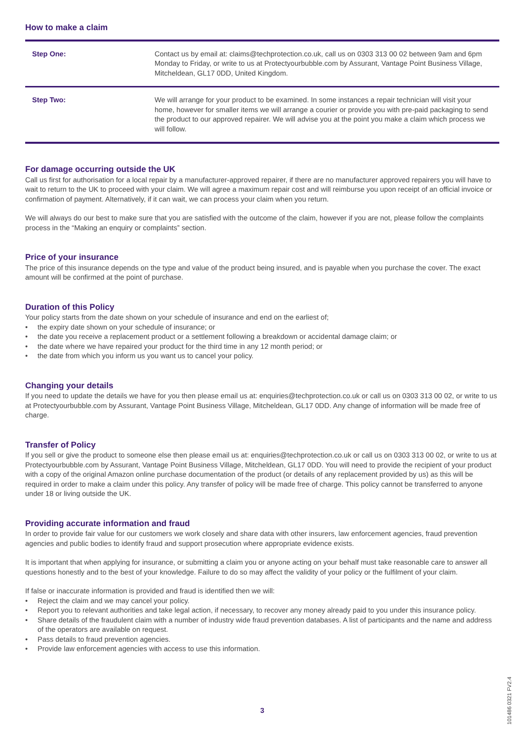How to make a claim
| Step One: | Contact us by email at: claims@techprotection.co.uk, call us on 0303 313 00 02 between 9am and 6pm Monday to Friday, or write to us at Protectyourbubble.com by Assurant, Vantage Point Business Village, Mitcheldean, GL17 0DD, United Kingdom. |
| Step Two: | We will arrange for your product to be examined. In some instances a repair technician will visit your home, however for smaller items we will arrange a courier or provide you with pre-paid packaging to send the product to our approved repairer. We will advise you at the point you make a claim which process we will follow. |
For damage occurring outside the UK
Call us first for authorisation for a local repair by a manufacturer-approved repairer, if there are no manufacturer approved repairers you will have to wait to return to the UK to proceed with your claim. We will agree a maximum repair cost and will reimburse you upon receipt of an official invoice or confirmation of payment. Alternatively, if it can wait, we can process your claim when you return.
We will always do our best to make sure that you are satisfied with the outcome of the claim, however if you are not, please follow the complaints process in the “Making an enquiry or complaints” section.
Price of your insurance
The price of this insurance depends on the type and value of the product being insured, and is payable when you purchase the cover. The exact amount will be confirmed at the point of purchase.
Duration of this Policy
Your policy starts from the date shown on your schedule of insurance and end on the earliest of;
• the expiry date shown on your schedule of insurance; or
• the date you receive a replacement product or a settlement following a breakdown or accidental damage claim; or
• the date where we have repaired your product for the third time in any 12 month period; or
• the date from which you inform us you want us to cancel your policy.
Changing your details
If you need to update the details we have for you then please email us at: enquiries@techprotection.co.uk or call us on 0303 313 00 02, or write to us at Protectyourbubble.com by Assurant, Vantage Point Business Village, Mitcheldean, GL17 0DD. Any change of information will be made free of charge.
Transfer of Policy
If you sell or give the product to someone else then please email us at: enquiries@techprotection.co.uk or call us on 0303 313 00 02, or write to us at Protectyourbubble.com by Assurant, Vantage Point Business Village, Mitcheldean, GL17 0DD. You will need to provide the recipient of your product with a copy of the original Amazon online purchase documentation of the product (or details of any replacement provided by us) as this will be required in order to make a claim under this policy. Any transfer of policy will be made free of charge. This policy cannot be transferred to anyone under 18 or living outside the UK.
Providing accurate information and fraud
In order to provide fair value for our customers we work closely and share data with other insurers, law enforcement agencies, fraud prevention agencies and public bodies to identify fraud and support prosecution where appropriate evidence exists.
It is important that when applying for insurance, or submitting a claim you or anyone acting on your behalf must take reasonable care to answer all questions honestly and to the best of your knowledge. Failure to do so may affect the validity of your policy or the fulfilment of your claim.
If false or inaccurate information is provided and fraud is identified then we will:
• Reject the claim and we may cancel your policy.
• Report you to relevant authorities and take legal action, if necessary, to recover any money already paid to you under this insurance policy.
• Share details of the fraudulent claim with a number of industry wide fraud prevention databases. A list of participants and the name and address of the operators are available on request.
• Pass details to fraud prevention agencies.
• Provide law enforcement agencies with access to use this information.
3
101486 0321 FV2.4